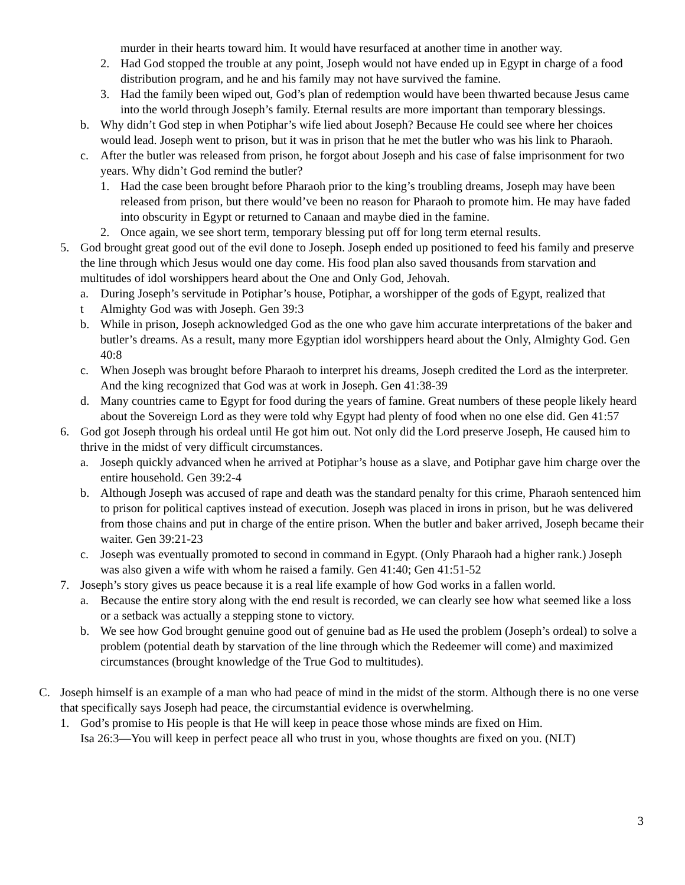murder in their hearts toward him. It would have resurfaced at another time in another way.
2. Had God stopped the trouble at any point, Joseph would not have ended up in Egypt in charge of a food distribution program, and he and his family may not have survived the famine.
3. Had the family been wiped out, God’s plan of redemption would have been thwarted because Jesus came into the world through Joseph’s family. Eternal results are more important than temporary blessings.
b. Why didn’t God step in when Potiphar’s wife lied about Joseph? Because He could see where her choices would lead. Joseph went to prison, but it was in prison that he met the butler who was his link to Pharaoh.
c. After the butler was released from prison, he forgot about Joseph and his case of false imprisonment for two years. Why didn’t God remind the butler?
1. Had the case been brought before Pharaoh prior to the king’s troubling dreams, Joseph may have been released from prison, but there would’ve been no reason for Pharaoh to promote him. He may have faded into obscurity in Egypt or returned to Canaan and maybe died in the famine.
2. Once again, we see short term, temporary blessing put off for long term eternal results.
5. God brought great good out of the evil done to Joseph. Joseph ended up positioned to feed his family and preserve the line through which Jesus would one day come. His food plan also saved thousands from starvation and multitudes of idol worshippers heard about the One and Only God, Jehovah.
a.
t During Joseph’s servitude in Potiphar’s house, Potiphar, a worshipper of the gods of Egypt, realized that Almighty God was with Joseph. Gen 39:3
b. While in prison, Joseph acknowledged God as the one who gave him accurate interpretations of the baker and butler’s dreams. As a result, many more Egyptian idol worshippers heard about the Only, Almighty God. Gen 40:8
c. When Joseph was brought before Pharaoh to interpret his dreams, Joseph credited the Lord as the interpreter. And the king recognized that God was at work in Joseph. Gen 41:38-39
d. Many countries came to Egypt for food during the years of famine. Great numbers of these people likely heard about the Sovereign Lord as they were told why Egypt had plenty of food when no one else did. Gen 41:57
6. God got Joseph through his ordeal until He got him out. Not only did the Lord preserve Joseph, He caused him to thrive in the midst of very difficult circumstances.
a. Joseph quickly advanced when he arrived at Potiphar’s house as a slave, and Potiphar gave him charge over the entire household. Gen 39:2-4
b. Although Joseph was accused of rape and death was the standard penalty for this crime, Pharaoh sentenced him to prison for political captives instead of execution. Joseph was placed in irons in prison, but he was delivered from those chains and put in charge of the entire prison. When the butler and baker arrived, Joseph became their waiter. Gen 39:21-23
c. Joseph was eventually promoted to second in command in Egypt. (Only Pharaoh had a higher rank.) Joseph was also given a wife with whom he raised a family. Gen 41:40; Gen 41:51-52
7. Joseph’s story gives us peace because it is a real life example of how God works in a fallen world.
a. Because the entire story along with the end result is recorded, we can clearly see how what seemed like a loss or a setback was actually a stepping stone to victory.
b. We see how God brought genuine good out of genuine bad as He used the problem (Joseph’s ordeal) to solve a problem (potential death by starvation of the line through which the Redeemer will come) and maximized circumstances (brought knowledge of the True God to multitudes).
C. Joseph himself is an example of a man who had peace of mind in the midst of the storm. Although there is no one verse that specifically says Joseph had peace, the circumstantial evidence is overwhelming.
1. God’s promise to His people is that He will keep in peace those whose minds are fixed on Him.
Isa 26:3—You will keep in perfect peace all who trust in you, whose thoughts are fixed on you. (NLT)
3